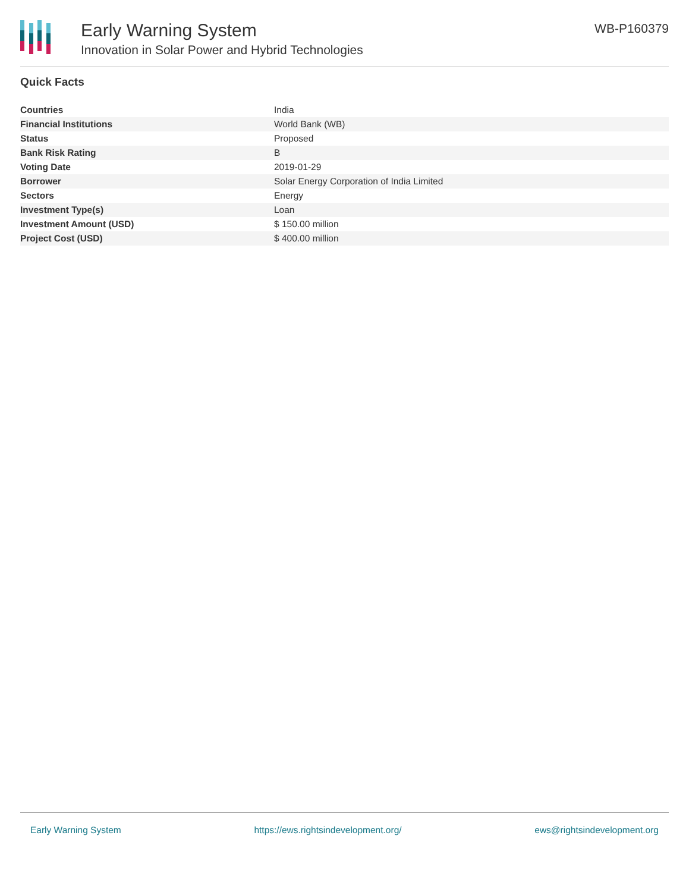Early Warning System
Innovation in Solar Power and Hybrid Technologies
WB-P160379
Quick Facts
| Countries | India |
| Financial Institutions | World Bank (WB) |
| Status | Proposed |
| Bank Risk Rating | B |
| Voting Date | 2019-01-29 |
| Borrower | Solar Energy Corporation of India Limited |
| Sectors | Energy |
| Investment Type(s) | Loan |
| Investment Amount (USD) | $ 150.00 million |
| Project Cost (USD) | $ 400.00 million |
Early Warning System https://ews.rightsindevelopment.org/ ews@rightsindevelopment.org